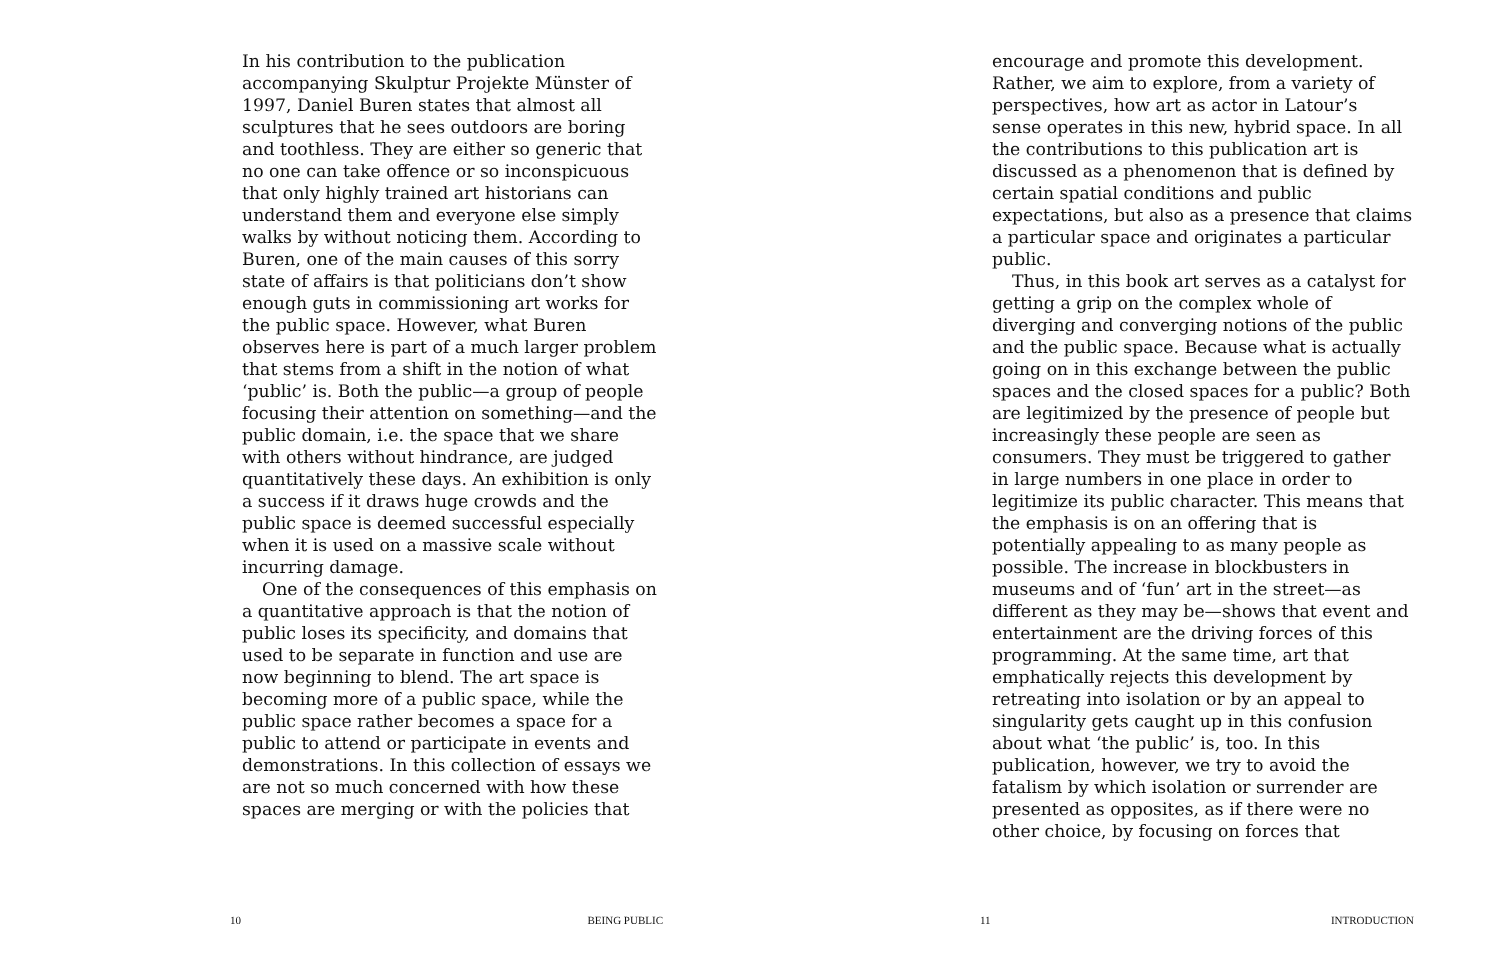In his contribution to the publication accompanying Skulptur Projekte Münster of 1997, Daniel Buren states that almost all sculptures that he sees outdoors are boring and toothless. They are either so generic that no one can take offence or so inconspicuous that only highly trained art historians can understand them and everyone else simply walks by without noticing them. According to Buren, one of the main causes of this sorry state of affairs is that politicians don’t show enough guts in commissioning art works for the public space. However, what Buren observes here is part of a much larger problem that stems from a shift in the notion of what ‘public’ is. Both the public—a group of people focusing their attention on something—and the public domain, i.e. the space that we share with others without hindrance, are judged quantitatively these days. An exhibition is only a success if it draws huge crowds and the public space is deemed successful especially when it is used on a massive scale without incurring damage.
One of the consequences of this emphasis on a quantitative approach is that the notion of public loses its specificity, and domains that used to be separate in function and use are now beginning to blend. The art space is becoming more of a public space, while the public space rather becomes a space for a public to attend or participate in events and demonstrations. In this collection of essays we are not so much concerned with how these spaces are merging or with the policies that
10 BEING PUBLIC
encourage and promote this development. Rather, we aim to explore, from a variety of perspectives, how art as actor in Latour’s sense operates in this new, hybrid space. In all the contributions to this publication art is discussed as a phenomenon that is defined by certain spatial conditions and public expectations, but also as a presence that claims a particular space and originates a particular public.
Thus, in this book art serves as a catalyst for getting a grip on the complex whole of diverging and converging notions of the public and the public space. Because what is actually going on in this exchange between the public spaces and the closed spaces for a public? Both are legitimized by the presence of people but increasingly these people are seen as consumers. They must be triggered to gather in large numbers in one place in order to legitimize its public character. This means that the emphasis is on an offering that is potentially appealing to as many people as possible. The increase in blockbusters in museums and of ‘fun’ art in the street—as different as they may be—shows that event and entertainment are the driving forces of this programming. At the same time, art that emphatically rejects this development by retreating into isolation or by an appeal to singularity gets caught up in this confusion about what ‘the public’ is, too. In this publication, however, we try to avoid the fatalism by which isolation or surrender are presented as opposites, as if there were no other choice, by focusing on forces that
11 INTRODUCTION